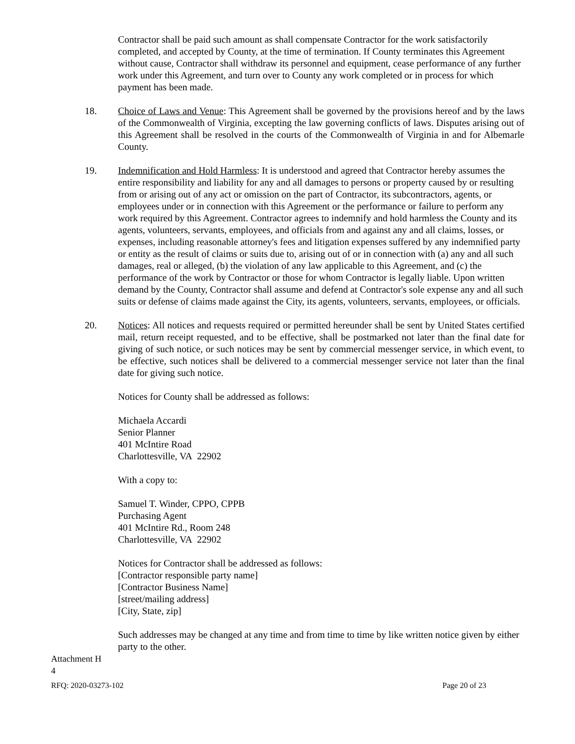Contractor shall be paid such amount as shall compensate Contractor for the work satisfactorily completed, and accepted by County, at the time of termination. If County terminates this Agreement without cause, Contractor shall withdraw its personnel and equipment, cease performance of any further work under this Agreement, and turn over to County any work completed or in process for which payment has been made.
18. Choice of Laws and Venue: This Agreement shall be governed by the provisions hereof and by the laws of the Commonwealth of Virginia, excepting the law governing conflicts of laws. Disputes arising out of this Agreement shall be resolved in the courts of the Commonwealth of Virginia in and for Albemarle County.
19. Indemnification and Hold Harmless: It is understood and agreed that Contractor hereby assumes the entire responsibility and liability for any and all damages to persons or property caused by or resulting from or arising out of any act or omission on the part of Contractor, its subcontractors, agents, or employees under or in connection with this Agreement or the performance or failure to perform any work required by this Agreement. Contractor agrees to indemnify and hold harmless the County and its agents, volunteers, servants, employees, and officials from and against any and all claims, losses, or expenses, including reasonable attorney's fees and litigation expenses suffered by any indemnified party or entity as the result of claims or suits due to, arising out of or in connection with (a) any and all such damages, real or alleged, (b) the violation of any law applicable to this Agreement, and (c) the performance of the work by Contractor or those for whom Contractor is legally liable. Upon written demand by the County, Contractor shall assume and defend at Contractor's sole expense any and all such suits or defense of claims made against the City, its agents, volunteers, servants, employees, or officials.
20. Notices: All notices and requests required or permitted hereunder shall be sent by United States certified mail, return receipt requested, and to be effective, shall be postmarked not later than the final date for giving of such notice, or such notices may be sent by commercial messenger service, in which event, to be effective, such notices shall be delivered to a commercial messenger service not later than the final date for giving such notice.
Notices for County shall be addressed as follows:
Michaela Accardi
Senior Planner
401 McIntire Road
Charlottesville, VA 22902
With a copy to:
Samuel T. Winder, CPPO, CPPB
Purchasing Agent
401 McIntire Rd., Room 248
Charlottesville, VA 22902
Notices for Contractor shall be addressed as follows:
[Contractor responsible party name]
[Contractor Business Name]
[street/mailing address]
[City, State, zip]
Such addresses may be changed at any time and from time to time by like written notice given by either party to the other.
Attachment H
4
RFQ: 2020-03273-102 Page 20 of 23